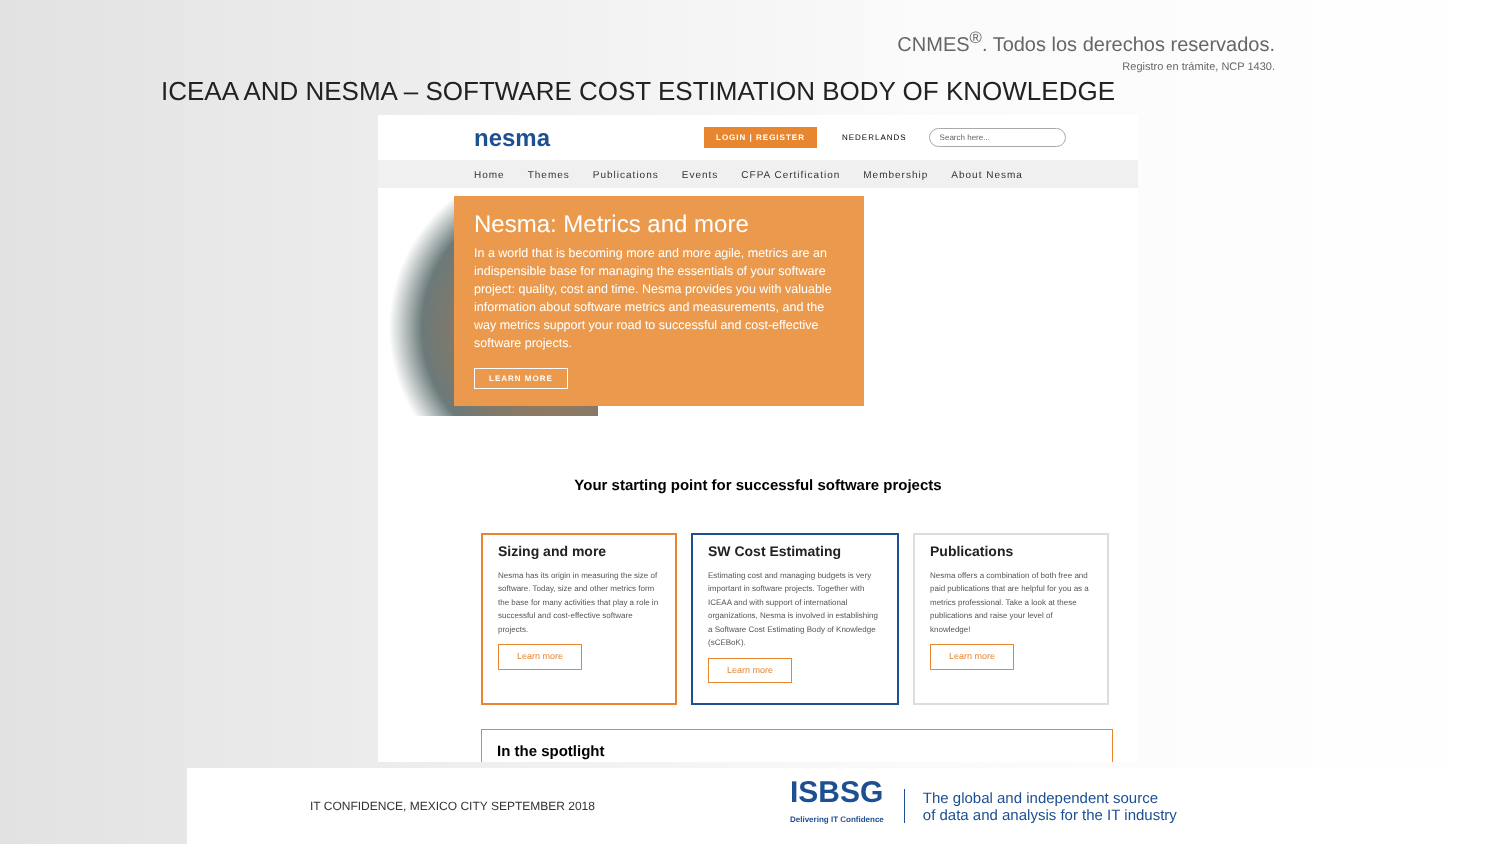CNMES<sup>®</sup>. Todos los derechos reservados.
Registro en trámite, NCP 1430.
ICEAA AND NESMA – SOFTWARE COST ESTIMATION BODY OF KNOWLEDGE
nesma
LOGIN | REGISTER
NEDERLANDS
Search here...
Home Themes Publications Events CFPA Certification Membership About Nesma
Nesma: Metrics and more
In a world that is becoming more and more agile, metrics are an indispensible base for managing the essentials of your software project: quality, cost and time. Nesma provides you with valuable information about software metrics and measurements, and the way metrics support your road to successful and cost-effective software projects.
LEARN MORE
Your starting point for successful software projects
Sizing and more
Nesma has its origin in measuring the size of software. Today, size and other metrics form the base for many activities that play a role in successful and cost-effective software projects.
Learn more
SW Cost Estimating
Estimating cost and managing budgets is very important in software projects. Together with ICEAA and with support of international organizations, Nesma is involved in establishing a Software Cost Estimating Body of Knowledge (sCEBoK).
Learn more
Publications
Nesma offers a combination of both free and paid publications that are helpful for you as a metrics professional. Take a look at these publications and raise your level of knowledge!
Learn more
In the spotlight
IT CONFIDENCE, MEXICO CITY SEPTEMBER 2018
ISBSG
Delivering IT Confidence
The global and independent source
of data and analysis for the IT industry